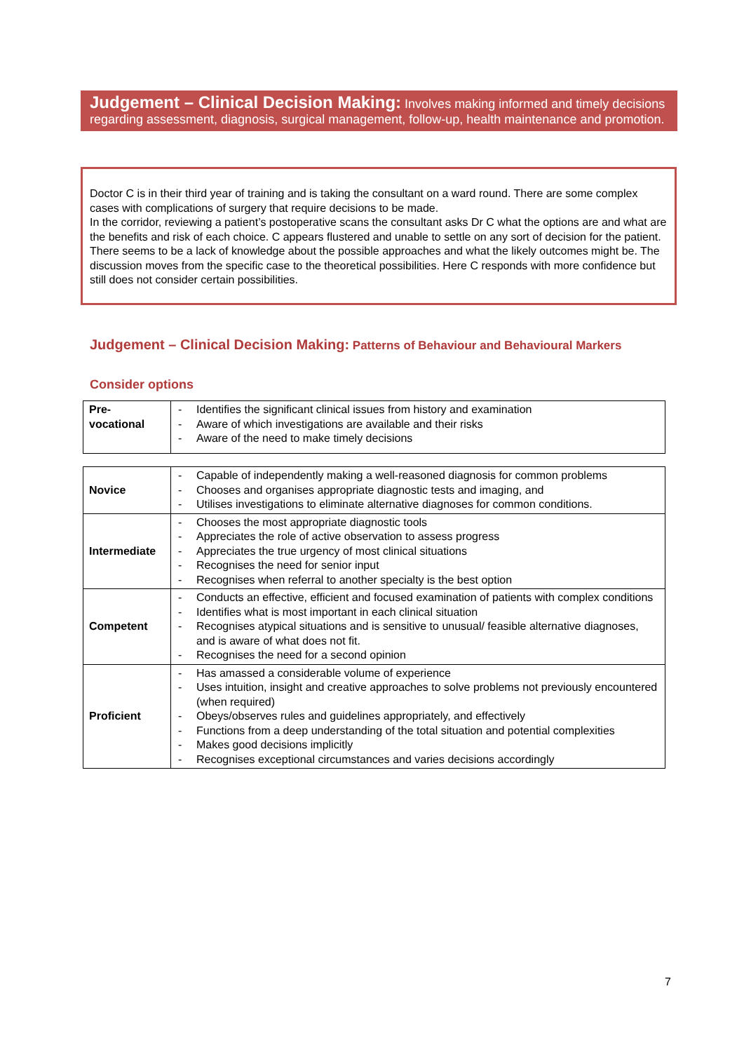Judgement – Clinical Decision Making: Involves making informed and timely decisions regarding assessment, diagnosis, surgical management, follow-up, health maintenance and promotion.
Doctor C is in their third year of training and is taking the consultant on a ward round. There are some complex cases with complications of surgery that require decisions to be made.
In the corridor, reviewing a patient’s postoperative scans the consultant asks Dr C what the options are and what are the benefits and risk of each choice. C appears flustered and unable to settle on any sort of decision for the patient. There seems to be a lack of knowledge about the possible approaches and what the likely outcomes might be. The discussion moves from the specific case to the theoretical possibilities. Here C responds with more confidence but still does not consider certain possibilities.
Judgement – Clinical Decision Making: Patterns of Behaviour and Behavioural Markers
Consider options
| Pre- vocational | - Identifies the significant clinical issues from history and examination - Aware of which investigations are available and their risks - Aware of the need to make timely decisions |
| Novice | - Capable of independently making a well-reasoned diagnosis for common problems - Chooses and organises appropriate diagnostic tests and imaging, and - Utilises investigations to eliminate alternative diagnoses for common conditions. |
| Intermediate | - Chooses the most appropriate diagnostic tools - Appreciates the role of active observation to assess progress - Appreciates the true urgency of most clinical situations - Recognises the need for senior input - Recognises when referral to another specialty is the best option |
| Competent | - Conducts an effective, efficient and focused examination of patients with complex conditions - Identifies what is most important in each clinical situation - Recognises atypical situations and is sensitive to unusual/ feasible alternative diagnoses, and is aware of what does not fit. - Recognises the need for a second opinion |
| Proficient | - Has amassed a considerable volume of experience - Uses intuition, insight and creative approaches to solve problems not previously encountered (when required) - Obeys/observes rules and guidelines appropriately, and effectively - Functions from a deep understanding of the total situation and potential complexities - Makes good decisions implicitly - Recognises exceptional circumstances and varies decisions accordingly |
7